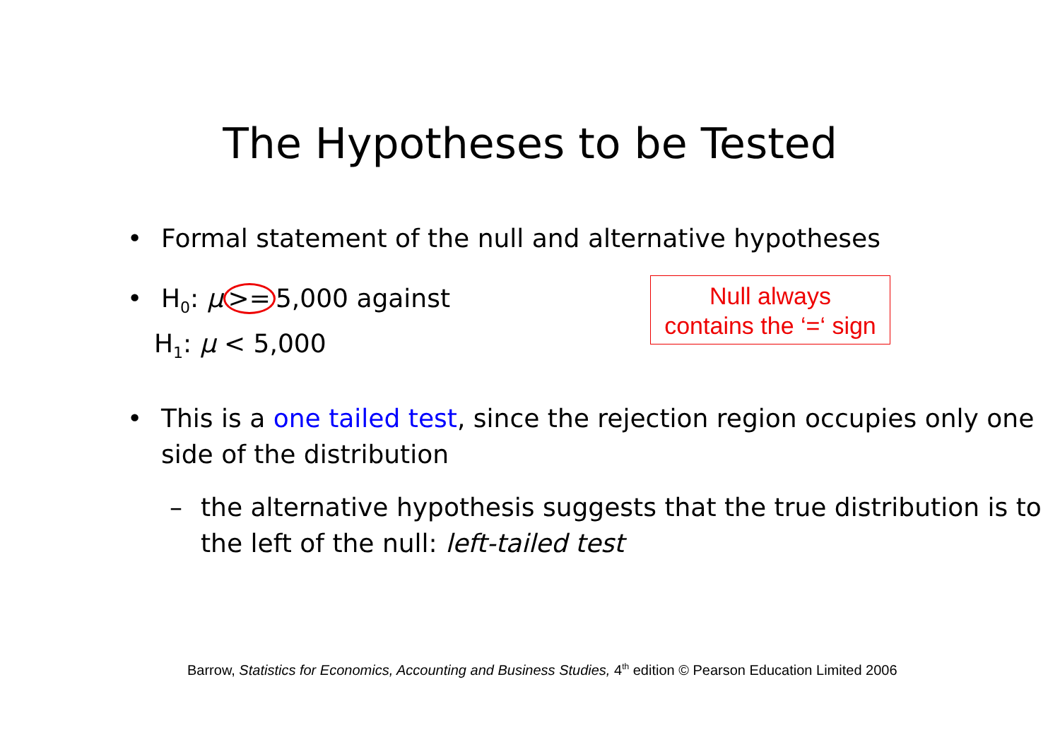The Hypotheses to be Tested
• Formal statement of the null and alternative hypotheses
• H<sub>0</sub>: μ >= 5,000 against
H<sub>1</sub>: μ < 5,000
Null always
contains the ‘=‘ sign
• This is a one tailed test, since the rejection region occupies only one side of the distribution
– the alternative hypothesis suggests that the true distribution is to the left of the null: left-tailed test
Barrow, Statistics for Economics, Accounting and Business Studies, 4<sup>th</sup> edition © Pearson Education Limited 2006